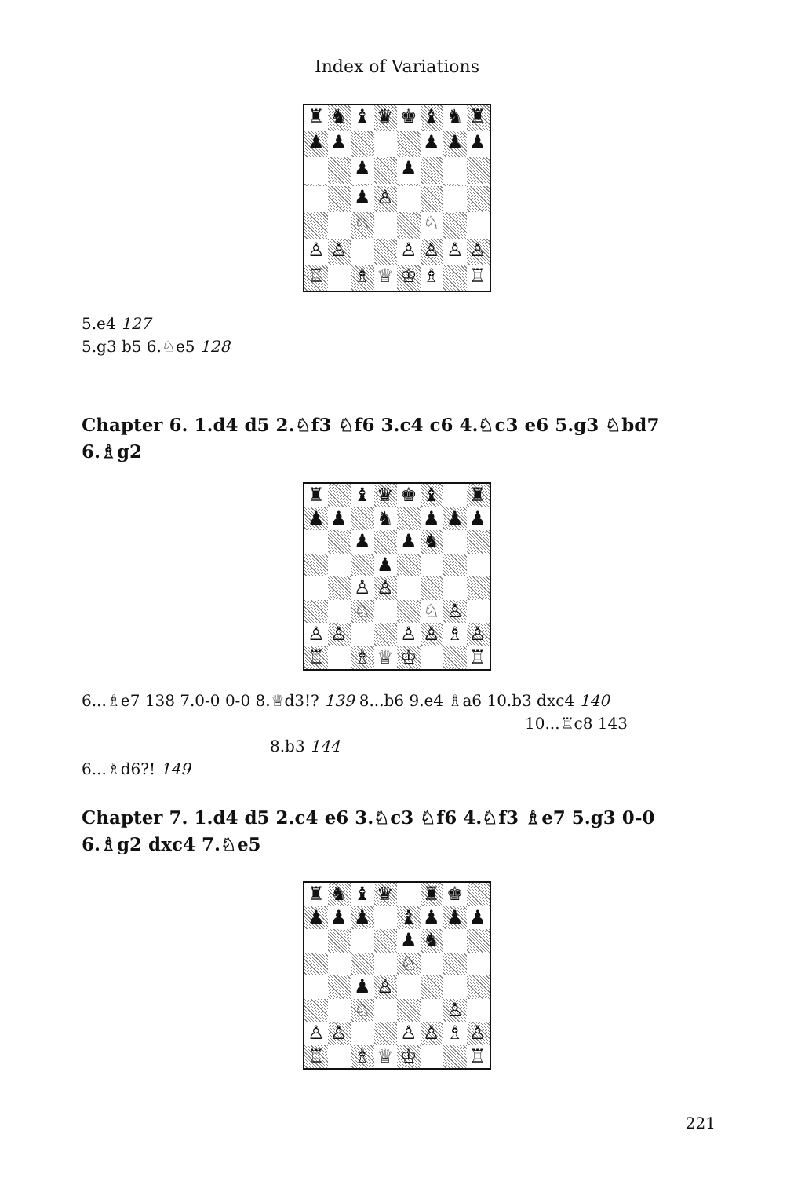Index of Variations
♜
♞
♝
♛
♚
♝
♞
♜
♟
♟
♟
♟
♟
♟
♟
♟
♙
♘
♘
♙
♙
♙
♙
♙
♙
♖
♗
♕
♔
♗
♖
5.e4 127
5.g3 b5 6.♘e5 128
Chapter 6. 1.d4 d5 2.♘f3 ♘f6 3.c4 c6 4.♘c3 e6 5.g3 ♘bd7 6.♗g2
♜
♝
♛
♚
♝
♜
♟
♟
♞
♟
♟
♟
♟
♟
♞
♟
♙
♙
♘
♘
♙
♙
♙
♙
♙
♗
♙
♖
♗
♕
♔
♖
6...♗e7 138 7.0-0 0-0 8.♕d3!? 139 8...b6 9.e4 ♗a6 10.b3 dxc4 140
10...♖c8 143
8.b3 144
6...♗d6?! 149
Chapter 7. 1.d4 d5 2.c4 e6 3.♘c3 ♘f6 4.♘f3 ♗e7 5.g3 0-0 6.♗g2 dxc4 7.♘e5
♜
♞
♝
♛
♜
♚
♟
♟
♟
♝
♟
♟
♟
♟
♞
♘
♟
♙
♘
♙
♙
♙
♙
♙
♗
♙
♖
♗
♕
♔
♖
221